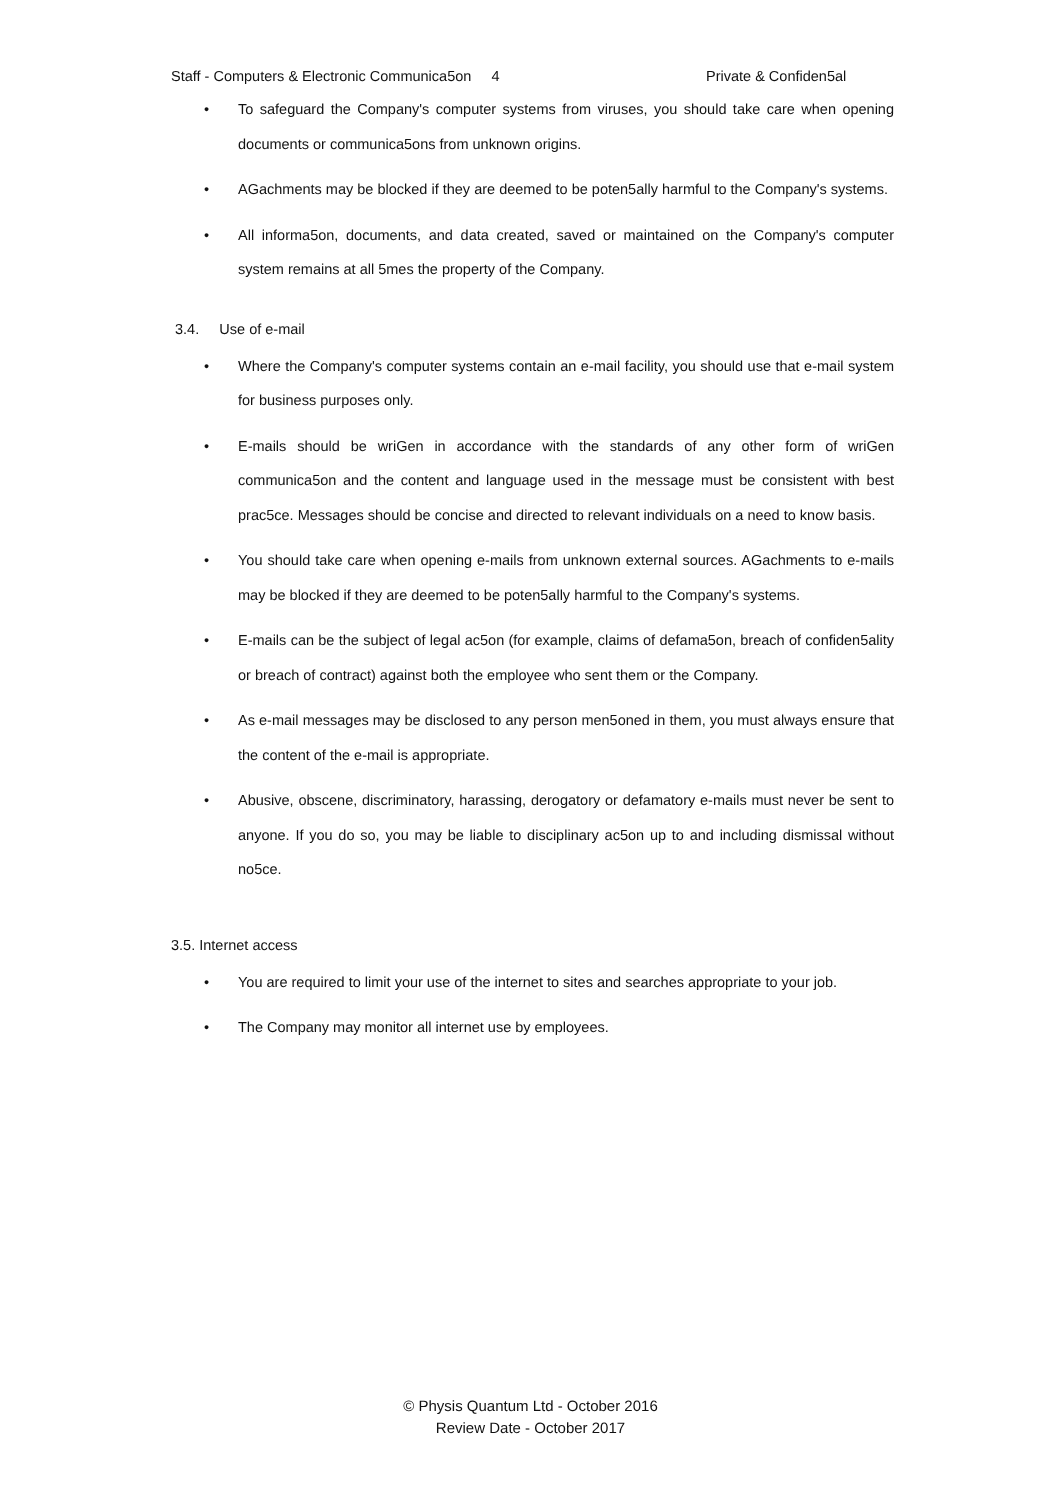Staff - Computers & Electronic Communica5on 4 Private & Confiden5al
• To safeguard the Company's computer systems from viruses, you should take care when opening documents or communica5ons from unknown origins.
• AGachments may be blocked if they are deemed to be poten5ally harmful to the Company's systems.
• All informa5on, documents, and data created, saved or maintained on the Company's computer system remains at all 5mes the property of the Company.
3.4. Use of e-mail
• Where the Company's computer systems contain an e-mail facility, you should use that e-mail system for business purposes only.
• E-mails should be wriGen in accordance with the standards of any other form of wriGen communica5on and the content and language used in the message must be consistent with best prac5ce. Messages should be concise and directed to relevant individuals on a need to know basis.
• You should take care when opening e-mails from unknown external sources. AGachments to e-mails may be blocked if they are deemed to be poten5ally harmful to the Company's systems.
• E-mails can be the subject of legal ac5on (for example, claims of defama5on, breach of confiden5ality or breach of contract) against both the employee who sent them or the Company.
• As e-mail messages may be disclosed to any person men5oned in them, you must always ensure that the content of the e-mail is appropriate.
• Abusive, obscene, discriminatory, harassing, derogatory or defamatory e-mails must never be sent to anyone. If you do so, you may be liable to disciplinary ac5on up to and including dismissal without no5ce.
3.5. Internet access
• You are required to limit your use of the internet to sites and searches appropriate to your job.
• The Company may monitor all internet use by employees.
© Physis Quantum Ltd - October 2016
Review Date - October 2017